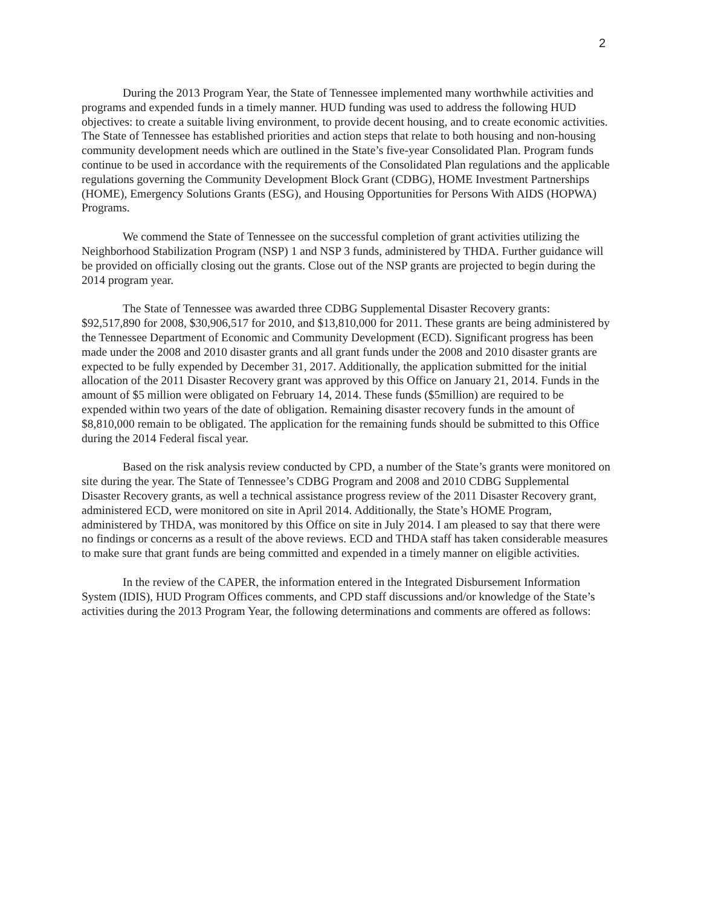2
During the 2013 Program Year, the State of Tennessee implemented many worthwhile activities and programs and expended funds in a timely manner. HUD funding was used to address the following HUD objectives: to create a suitable living environment, to provide decent housing, and to create economic activities. The State of Tennessee has established priorities and action steps that relate to both housing and non-housing community development needs which are outlined in the State’s five-year Consolidated Plan. Program funds continue to be used in accordance with the requirements of the Consolidated Plan regulations and the applicable regulations governing the Community Development Block Grant (CDBG), HOME Investment Partnerships (HOME), Emergency Solutions Grants (ESG), and Housing Opportunities for Persons With AIDS (HOPWA) Programs.
We commend the State of Tennessee on the successful completion of grant activities utilizing the Neighborhood Stabilization Program (NSP) 1 and NSP 3 funds, administered by THDA. Further guidance will be provided on officially closing out the grants. Close out of the NSP grants are projected to begin during the 2014 program year.
The State of Tennessee was awarded three CDBG Supplemental Disaster Recovery grants: $92,517,890 for 2008, $30,906,517 for 2010, and $13,810,000 for 2011. These grants are being administered by the Tennessee Department of Economic and Community Development (ECD). Significant progress has been made under the 2008 and 2010 disaster grants and all grant funds under the 2008 and 2010 disaster grants are expected to be fully expended by December 31, 2017. Additionally, the application submitted for the initial allocation of the 2011 Disaster Recovery grant was approved by this Office on January 21, 2014. Funds in the amount of $5 million were obligated on February 14, 2014. These funds ($5million) are required to be expended within two years of the date of obligation. Remaining disaster recovery funds in the amount of $8,810,000 remain to be obligated. The application for the remaining funds should be submitted to this Office during the 2014 Federal fiscal year.
Based on the risk analysis review conducted by CPD, a number of the State’s grants were monitored on site during the year. The State of Tennessee’s CDBG Program and 2008 and 2010 CDBG Supplemental Disaster Recovery grants, as well a technical assistance progress review of the 2011 Disaster Recovery grant, administered ECD, were monitored on site in April 2014. Additionally, the State’s HOME Program, administered by THDA, was monitored by this Office on site in July 2014. I am pleased to say that there were no findings or concerns as a result of the above reviews. ECD and THDA staff has taken considerable measures to make sure that grant funds are being committed and expended in a timely manner on eligible activities.
In the review of the CAPER, the information entered in the Integrated Disbursement Information System (IDIS), HUD Program Offices comments, and CPD staff discussions and/or knowledge of the State’s activities during the 2013 Program Year, the following determinations and comments are offered as follows: